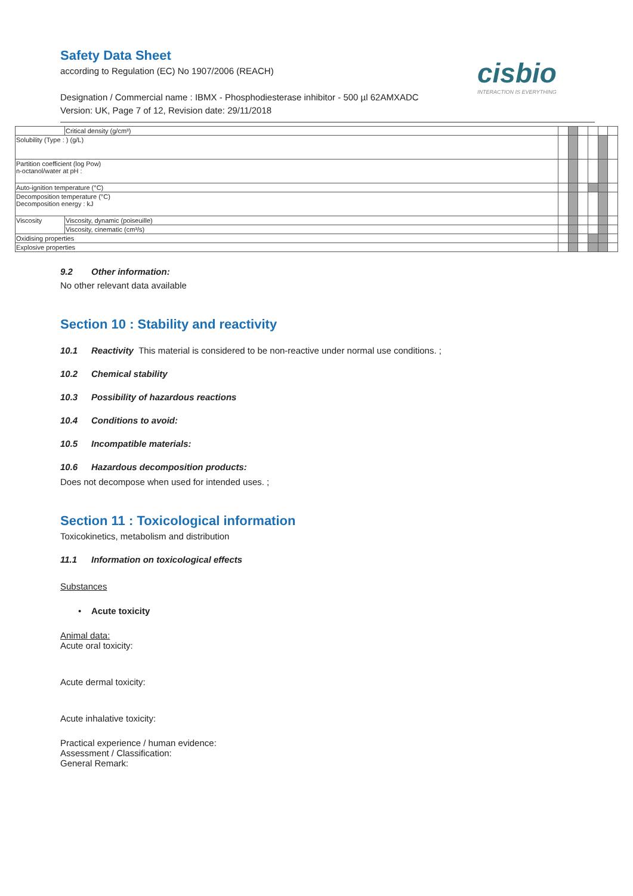cisbio
INTERACTION IS EVERYTHING
Safety Data Sheet
according to Regulation (EC) No 1907/2006 (REACH)
Designation / Commercial name : IBMX - Phosphodiesterase inhibitor - 500 µl 62AMXADC
Version: UK, Page 7 of 12, Revision date: 29/11/2018
| | Critical density (g/cm³) | | | | | | |
| Solubility (Type : ) (g/L) | | | | | | | |
| Partition coefficient (log Pow) n-octanol/water at pH : | | | | | | | |
| Auto-ignition temperature (°C) | | | | | | | |
| Decomposition temperature (°C) Decomposition energy : kJ | | | | | | | |
| Viscosity | Viscosity, dynamic (poiseuille) | | | | | | |
| | Viscosity, cinematic (cm³/s) | | | | | | |
| Oxidising properties | | | | | | | |
| Explosive properties | | | | | | | |
9.2 Other information:
No other relevant data available
Section 10 : Stability and reactivity
10.1 Reactivity This material is considered to be non-reactive under normal use conditions. ;
10.2 Chemical stability
10.3 Possibility of hazardous reactions
10.4 Conditions to avoid:
10.5 Incompatible materials:
10.6 Hazardous decomposition products:
Does not decompose when used for intended uses. ;
Section 11 : Toxicological information
Toxicokinetics, metabolism and distribution
11.1 Information on toxicological effects
Substances
• Acute toxicity
Animal data:
Acute oral toxicity:
Acute dermal toxicity:
Acute inhalative toxicity:
Practical experience / human evidence:
Assessment / Classification:
General Remark: